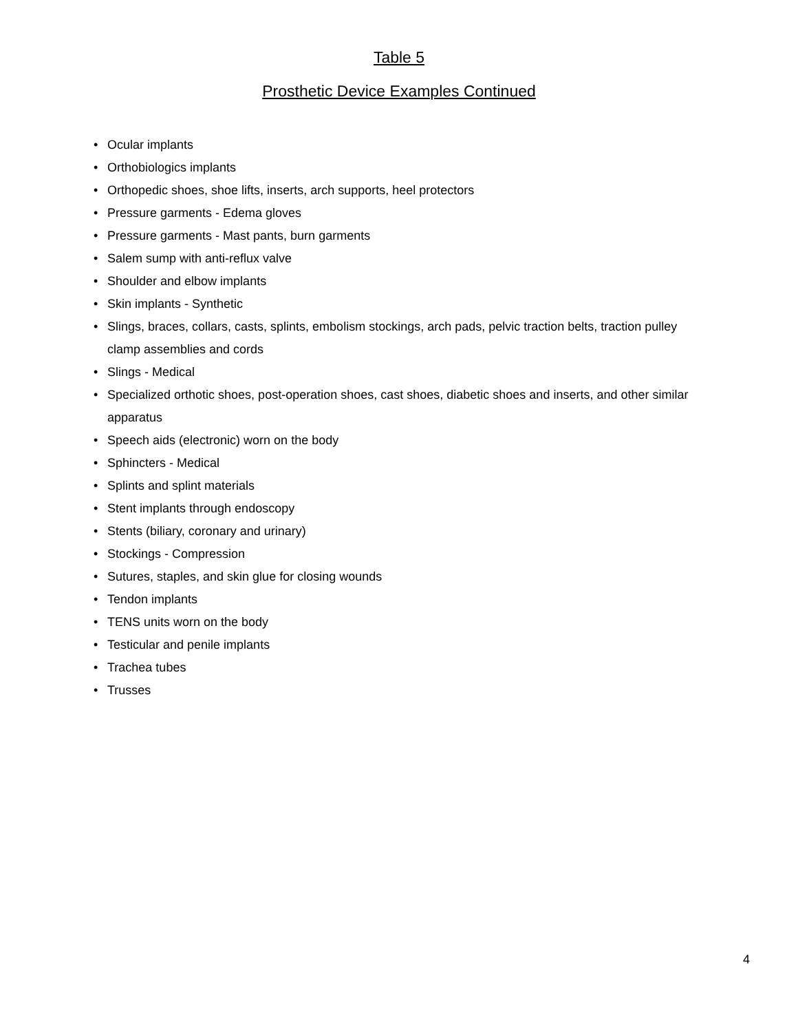Table 5
Prosthetic Device Examples Continued
• Ocular implants
• Orthobiologics implants
• Orthopedic shoes, shoe lifts, inserts, arch supports, heel protectors
• Pressure garments - Edema gloves
• Pressure garments - Mast pants, burn garments
• Salem sump with anti-reflux valve
• Shoulder and elbow implants
• Skin implants - Synthetic
• Slings, braces, collars, casts, splints, embolism stockings, arch pads, pelvic traction belts, traction pulley clamp assemblies and cords
• Slings - Medical
• Specialized orthotic shoes, post-operation shoes, cast shoes, diabetic shoes and inserts, and other similar apparatus
• Speech aids (electronic) worn on the body
• Sphincters - Medical
• Splints and splint materials
• Stent implants through endoscopy
• Stents (biliary, coronary and urinary)
• Stockings - Compression
• Sutures, staples, and skin glue for closing wounds
• Tendon implants
• TENS units worn on the body
• Testicular and penile implants
• Trachea tubes
• Trusses
4